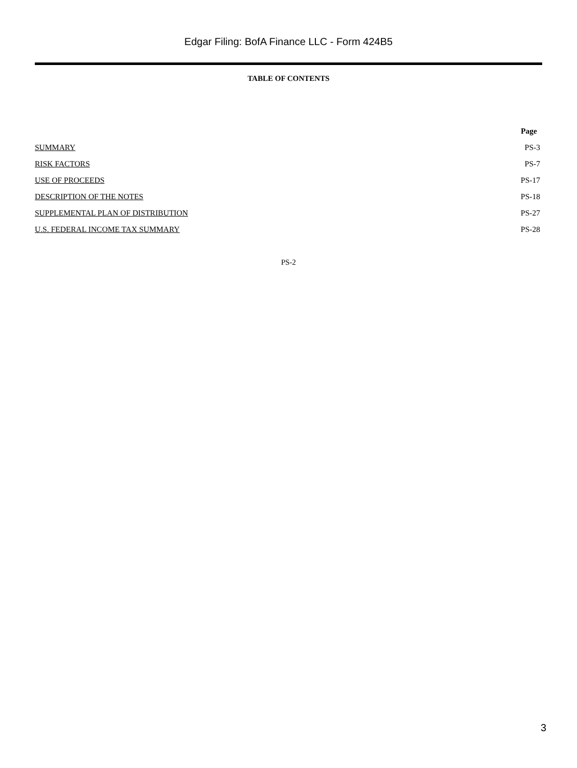Edgar Filing: BofA Finance LLC - Form 424B5
TABLE OF CONTENTS
| | Page |
| SUMMARY | PS-3 |
| RISK FACTORS | PS-7 |
| USE OF PROCEEDS | PS-17 |
| DESCRIPTION OF THE NOTES | PS-18 |
| SUPPLEMENTAL PLAN OF DISTRIBUTION | PS-27 |
| U.S. FEDERAL INCOME TAX SUMMARY | PS-28 |
PS-2
3